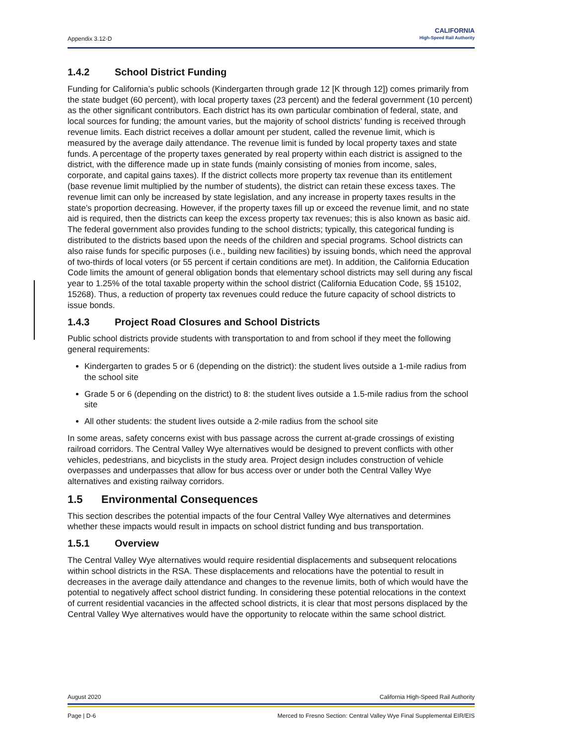Appendix 3.12-D
CALIFORNIA
High-Speed Rail Authority
1.4.2 School District Funding
Funding for California’s public schools (Kindergarten through grade 12 [K through 12]) comes primarily from the state budget (60 percent), with local property taxes (23 percent) and the federal government (10 percent) as the other significant contributors. Each district has its own particular combination of federal, state, and local sources for funding; the amount varies, but the majority of school districts’ funding is received through revenue limits. Each district receives a dollar amount per student, called the revenue limit, which is measured by the average daily attendance. The revenue limit is funded by local property taxes and state funds. A percentage of the property taxes generated by real property within each district is assigned to the district, with the difference made up in state funds (mainly consisting of monies from income, sales, corporate, and capital gains taxes). If the district collects more property tax revenue than its entitlement (base revenue limit multiplied by the number of students), the district can retain these excess taxes. The revenue limit can only be increased by state legislation, and any increase in property taxes results in the state’s proportion decreasing. However, if the property taxes fill up or exceed the revenue limit, and no state aid is required, then the districts can keep the excess property tax revenues; this is also known as basic aid. The federal government also provides funding to the school districts; typically, this categorical funding is distributed to the districts based upon the needs of the children and special programs. School districts can also raise funds for specific purposes (i.e., building new facilities) by issuing bonds, which need the approval of two-thirds of local voters (or 55 percent if certain conditions are met). In addition, the California Education Code limits the amount of general obligation bonds that elementary school districts may sell during any fiscal year to 1.25% of the total taxable property within the school district (California Education Code, §§ 15102, 15268). Thus, a reduction of property tax revenues could reduce the future capacity of school districts to issue bonds.
1.4.3 Project Road Closures and School Districts
Public school districts provide students with transportation to and from school if they meet the following general requirements:
Kindergarten to grades 5 or 6 (depending on the district): the student lives outside a 1-mile radius from the school site
Grade 5 or 6 (depending on the district) to 8: the student lives outside a 1.5-mile radius from the school site
All other students: the student lives outside a 2-mile radius from the school site
In some areas, safety concerns exist with bus passage across the current at-grade crossings of existing railroad corridors. The Central Valley Wye alternatives would be designed to prevent conflicts with other vehicles, pedestrians, and bicyclists in the study area. Project design includes construction of vehicle overpasses and underpasses that allow for bus access over or under both the Central Valley Wye alternatives and existing railway corridors.
1.5 Environmental Consequences
This section describes the potential impacts of the four Central Valley Wye alternatives and determines whether these impacts would result in impacts on school district funding and bus transportation.
1.5.1 Overview
The Central Valley Wye alternatives would require residential displacements and subsequent relocations within school districts in the RSA. These displacements and relocations have the potential to result in decreases in the average daily attendance and changes to the revenue limits, both of which would have the potential to negatively affect school district funding. In considering these potential relocations in the context of current residential vacancies in the affected school districts, it is clear that most persons displaced by the Central Valley Wye alternatives would have the opportunity to relocate within the same school district.
August 2020 California High-Speed Rail Authority
Page | D-6 Merced to Fresno Section: Central Valley Wye Final Supplemental EIR/EIS